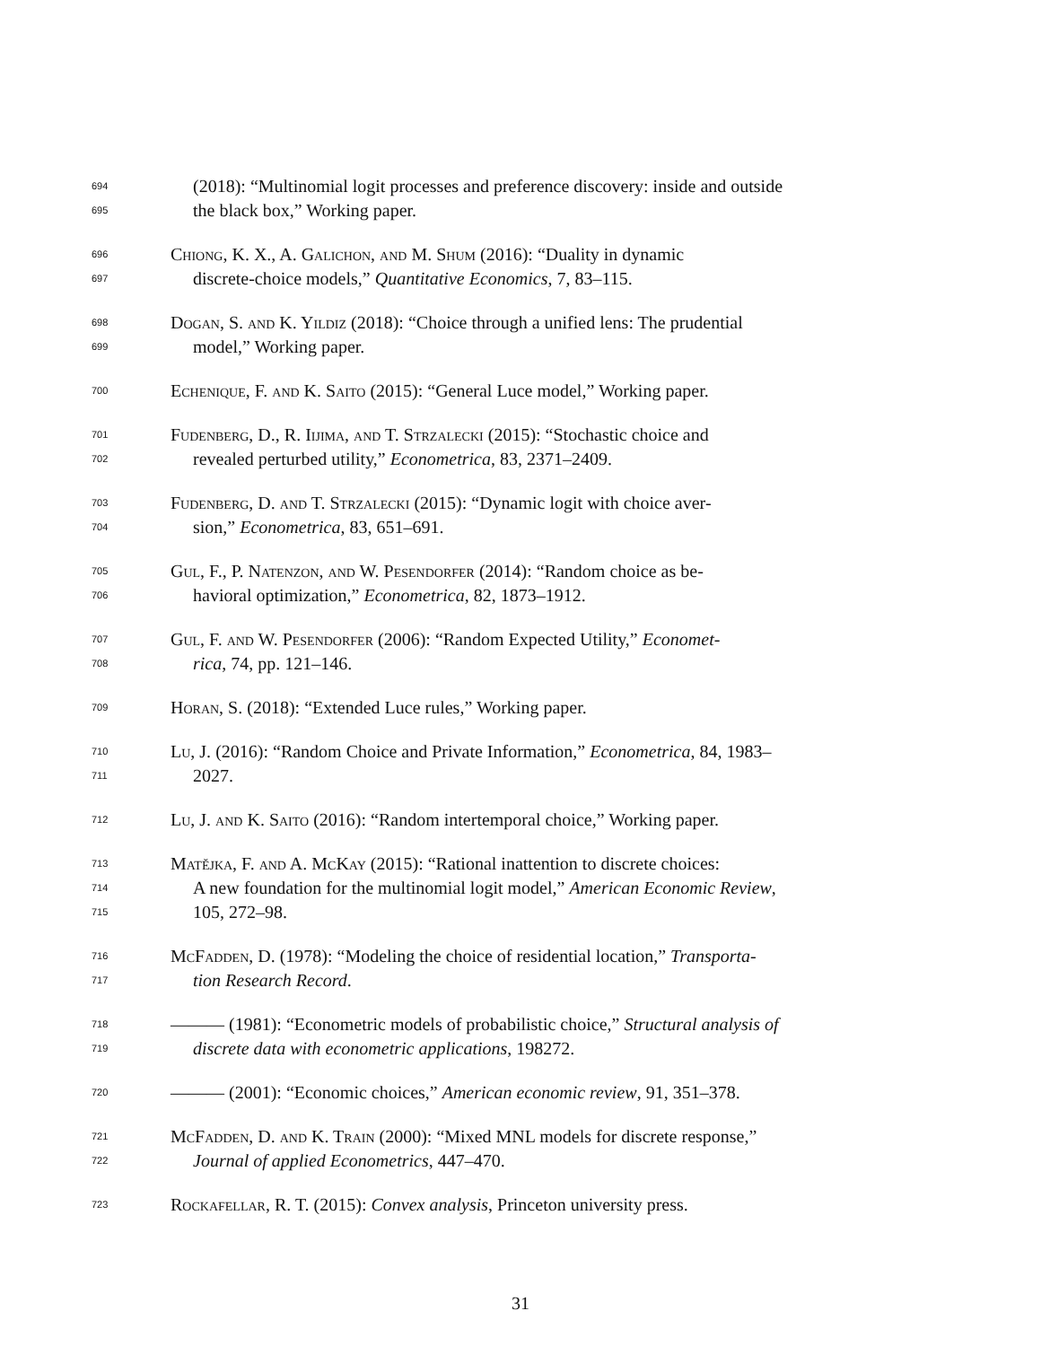694 (2018): “Multinomial logit processes and preference discovery: inside and outside
695 the black box,” Working paper.
696 Chiong, K. X., A. Galichon, and M. Shum (2016): “Duality in dynamic
697 discrete-choice models,” Quantitative Economics, 7, 83–115.
698 Dogan, S. and K. Yildiz (2018): “Choice through a unified lens: The prudential
699 model,” Working paper.
700 Echenique, F. and K. Saito (2015): “General Luce model,” Working paper.
701 Fudenberg, D., R. Iijima, and T. Strzalecki (2015): “Stochastic choice and
702 revealed perturbed utility,” Econometrica, 83, 2371–2409.
703 Fudenberg, D. and T. Strzalecki (2015): “Dynamic logit with choice aver-
704 sion,” Econometrica, 83, 651–691.
705 Gul, F., P. Natenzon, and W. Pesendorfer (2014): “Random choice as be-
706 havioral optimization,” Econometrica, 82, 1873–1912.
707 Gul, F. and W. Pesendorfer (2006): “Random Expected Utility,” Economet-
708 rica, 74, pp. 121–146.
709 Horan, S. (2018): “Extended Luce rules,” Working paper.
710 Lu, J. (2016): “Random Choice and Private Information,” Econometrica, 84, 1983–
711 2027.
712 Lu, J. and K. Saito (2016): “Random intertemporal choice,” Working paper.
713 Matějka, F. and A. McKay (2015): “Rational inattention to discrete choices:
714 A new foundation for the multinomial logit model,” American Economic Review,
715 105, 272–98.
716 McFadden, D. (1978): “Modeling the choice of residential location,” Transporta-
717 tion Research Record.
718 ——— (1981): “Econometric models of probabilistic choice,” Structural analysis of
719 discrete data with econometric applications, 198272.
720 ——— (2001): “Economic choices,” American economic review, 91, 351–378.
721 McFadden, D. and K. Train (2000): “Mixed MNL models for discrete response,”
722 Journal of applied Econometrics, 447–470.
723 Rockafellar, R. T. (2015): Convex analysis, Princeton university press.
31